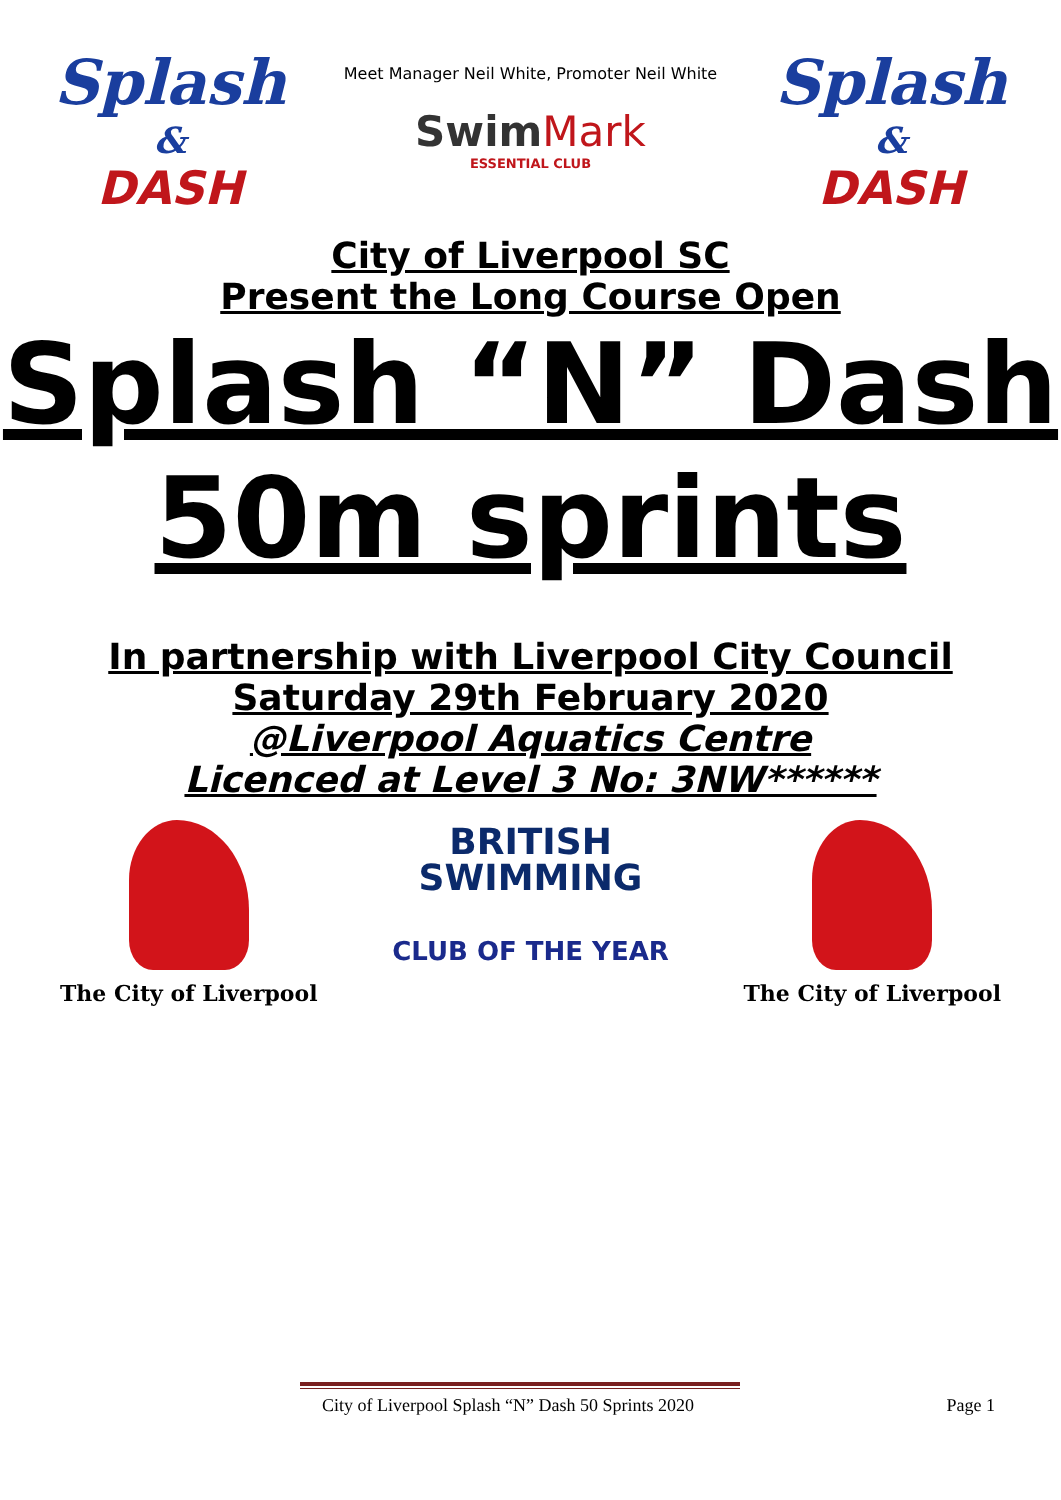Splash
&
DASH
Meet Manager Neil White, Promoter Neil White
SwimMark
ESSENTIAL CLUB
Splash
&
DASH
City of Liverpool SC
Present the Long Course Open
Splash “N” Dash
50m sprints
In partnership with Liverpool City Council
Saturday 29th February 2020
@Liverpool Aquatics Centre
Licenced at Level 3 No: 3NW******
The City of Liverpool
BRITISH
SWIMMING
CLUB OF THE YEAR
The City of Liverpool
City of Liverpool Splash “N” Dash 50 Sprints 2020 Page 1